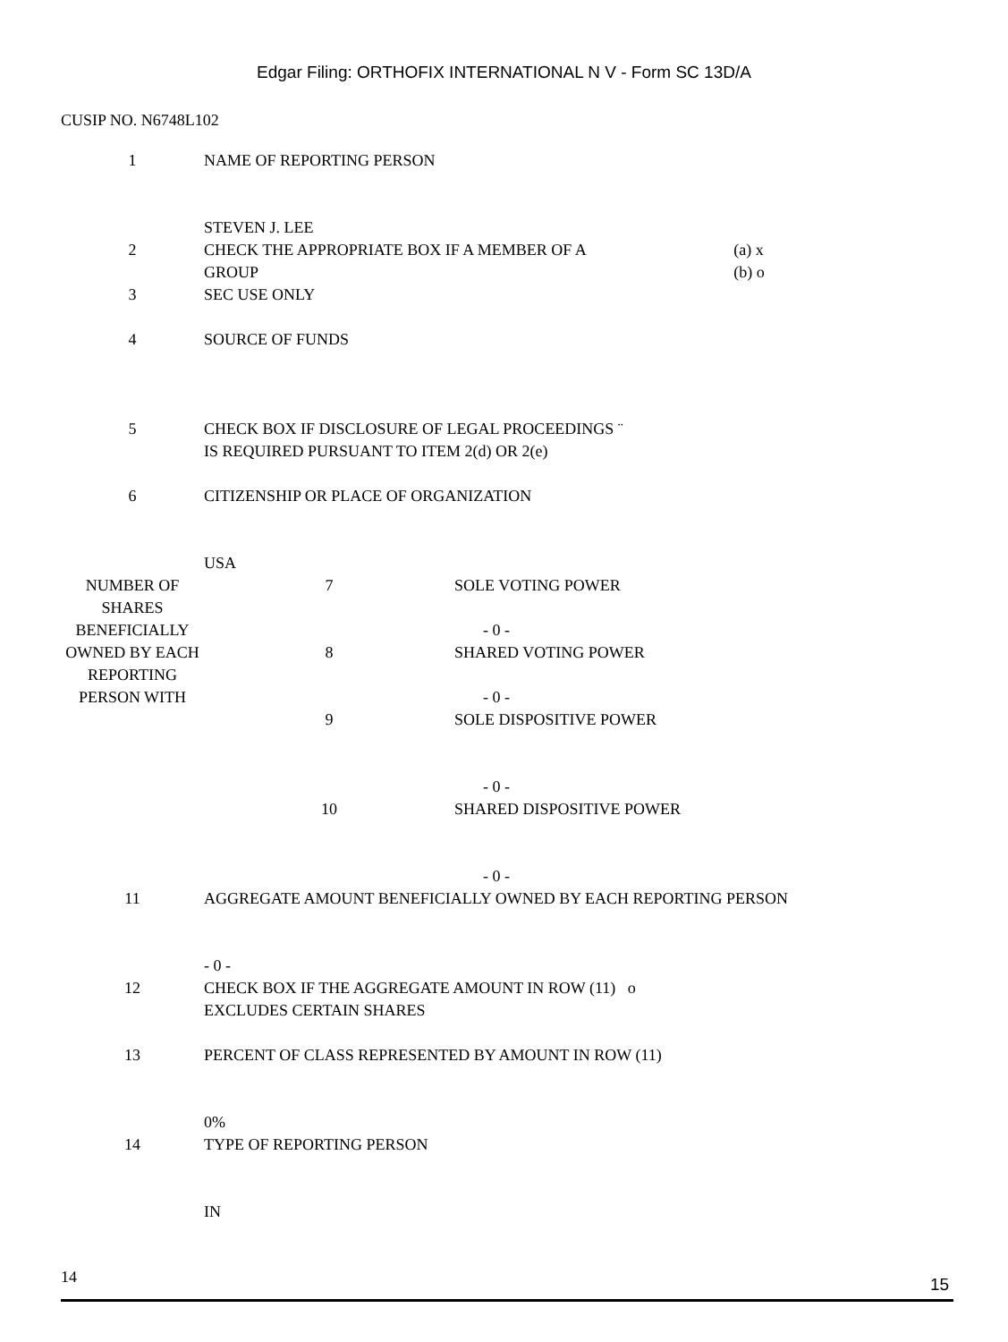Edgar Filing: ORTHOFIX INTERNATIONAL N V - Form SC 13D/A
CUSIP NO. N6748L102
| 1 | NAME OF REPORTING PERSON STEVEN J. LEE | |
| 2 | CHECK THE APPROPRIATE BOX IF A MEMBER OF A GROUP | (a) x (b) o |
| 3 | SEC USE ONLY | |
| 4 | SOURCE OF FUNDS | |
| 5 | CHECK BOX IF DISCLOSURE OF LEGAL PROCEEDINGS ¨ IS REQUIRED PURSUANT TO ITEM 2(d) OR 2(e) | |
| 6 | CITIZENSHIP OR PLACE OF ORGANIZATION USA | |
| NUMBER OF SHARES BENEFICIALLY OWNED BY EACH REPORTING PERSON WITH | 7 | SOLE VOTING POWER - 0 - |
| | 8 | SHARED VOTING POWER - 0 - |
| | 9 | SOLE DISPOSITIVE POWER - 0 - |
| | 10 | SHARED DISPOSITIVE POWER - 0 - |
| 11 | AGGREGATE AMOUNT BENEFICIALLY OWNED BY EACH REPORTING PERSON - 0 - |
| 12 | CHECK BOX IF THE AGGREGATE AMOUNT IN ROW (11) o EXCLUDES CERTAIN SHARES |
| 13 | PERCENT OF CLASS REPRESENTED BY AMOUNT IN ROW (11) 0% |
| 14 | TYPE OF REPORTING PERSON IN |
14
15